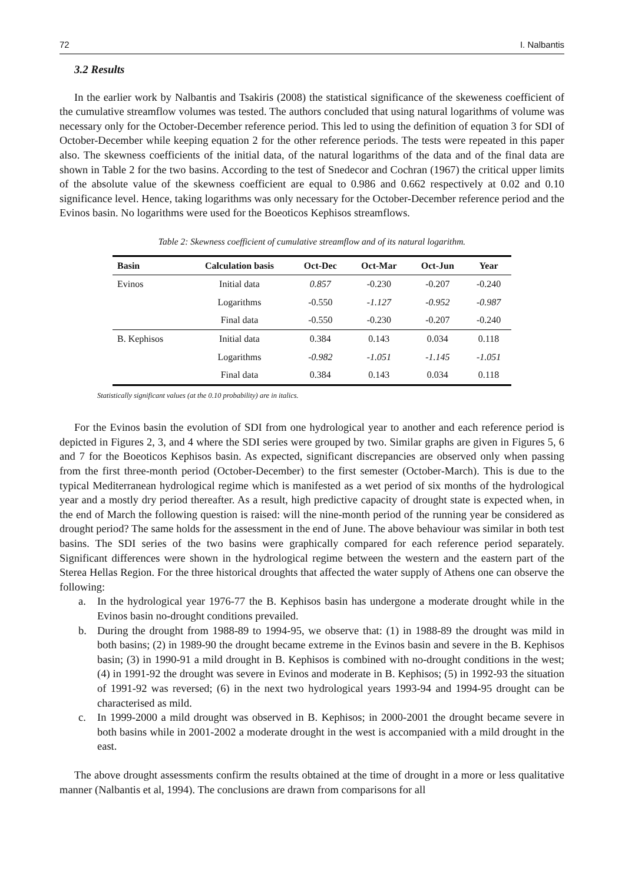72 I. Nalbantis
3.2 Results
In the earlier work by Nalbantis and Tsakiris (2008) the statistical significance of the skeweness coefficient of the cumulative streamflow volumes was tested. The authors concluded that using natural logarithms of volume was necessary only for the October-December reference period. This led to using the definition of equation 3 for SDI of October-December while keeping equation 2 for the other reference periods. The tests were repeated in this paper also. The skewness coefficients of the initial data, of the natural logarithms of the data and of the final data are shown in Table 2 for the two basins. According to the test of Snedecor and Cochran (1967) the critical upper limits of the absolute value of the skewness coefficient are equal to 0.986 and 0.662 respectively at 0.02 and 0.10 significance level. Hence, taking logarithms was only necessary for the October-December reference period and the Evinos basin. No logarithms were used for the Boeoticos Kephisos streamflows.
Table 2: Skewness coefficient of cumulative streamflow and of its natural logarithm.
| Basin | Calculation basis | Oct-Dec | Oct-Mar | Oct-Jun | Year |
| --- | --- | --- | --- | --- | --- |
| Evinos | Initial data | 0.857 | -0.230 | -0.207 | -0.240 |
| | Logarithms | -0.550 | -1.127 | -0.952 | -0.987 |
| | Final data | -0.550 | -0.230 | -0.207 | -0.240 |
| B. Kephisos | Initial data | 0.384 | 0.143 | 0.034 | 0.118 |
| | Logarithms | -0.982 | -1.051 | -1.145 | -1.051 |
| | Final data | 0.384 | 0.143 | 0.034 | 0.118 |
Statistically significant values (at the 0.10 probability) are in italics.
For the Evinos basin the evolution of SDI from one hydrological year to another and each reference period is depicted in Figures 2, 3, and 4 where the SDI series were grouped by two. Similar graphs are given in Figures 5, 6 and 7 for the Boeoticos Kephisos basin. As expected, significant discrepancies are observed only when passing from the first three-month period (October-December) to the first semester (October-March). This is due to the typical Mediterranean hydrological regime which is manifested as a wet period of six months of the hydrological year and a mostly dry period thereafter. As a result, high predictive capacity of drought state is expected when, in the end of March the following question is raised: will the nine-month period of the running year be considered as drought period? The same holds for the assessment in the end of June. The above behaviour was similar in both test basins. The SDI series of the two basins were graphically compared for each reference period separately. Significant differences were shown in the hydrological regime between the western and the eastern part of the Sterea Hellas Region. For the three historical droughts that affected the water supply of Athens one can observe the following:
a. In the hydrological year 1976-77 the B. Kephisos basin has undergone a moderate drought while in the Evinos basin no-drought conditions prevailed.
b. During the drought from 1988-89 to 1994-95, we observe that: (1) in 1988-89 the drought was mild in both basins; (2) in 1989-90 the drought became extreme in the Evinos basin and severe in the B. Kephisos basin; (3) in 1990-91 a mild drought in B. Kephisos is combined with no-drought conditions in the west; (4) in 1991-92 the drought was severe in Evinos and moderate in B. Kephisos; (5) in 1992-93 the situation of 1991-92 was reversed; (6) in the next two hydrological years 1993-94 and 1994-95 drought can be characterised as mild.
c. In 1999-2000 a mild drought was observed in B. Kephisos; in 2000-2001 the drought became severe in both basins while in 2001-2002 a moderate drought in the west is accompanied with a mild drought in the east.
The above drought assessments confirm the results obtained at the time of drought in a more or less qualitative manner (Nalbantis et al, 1994). The conclusions are drawn from comparisons for all